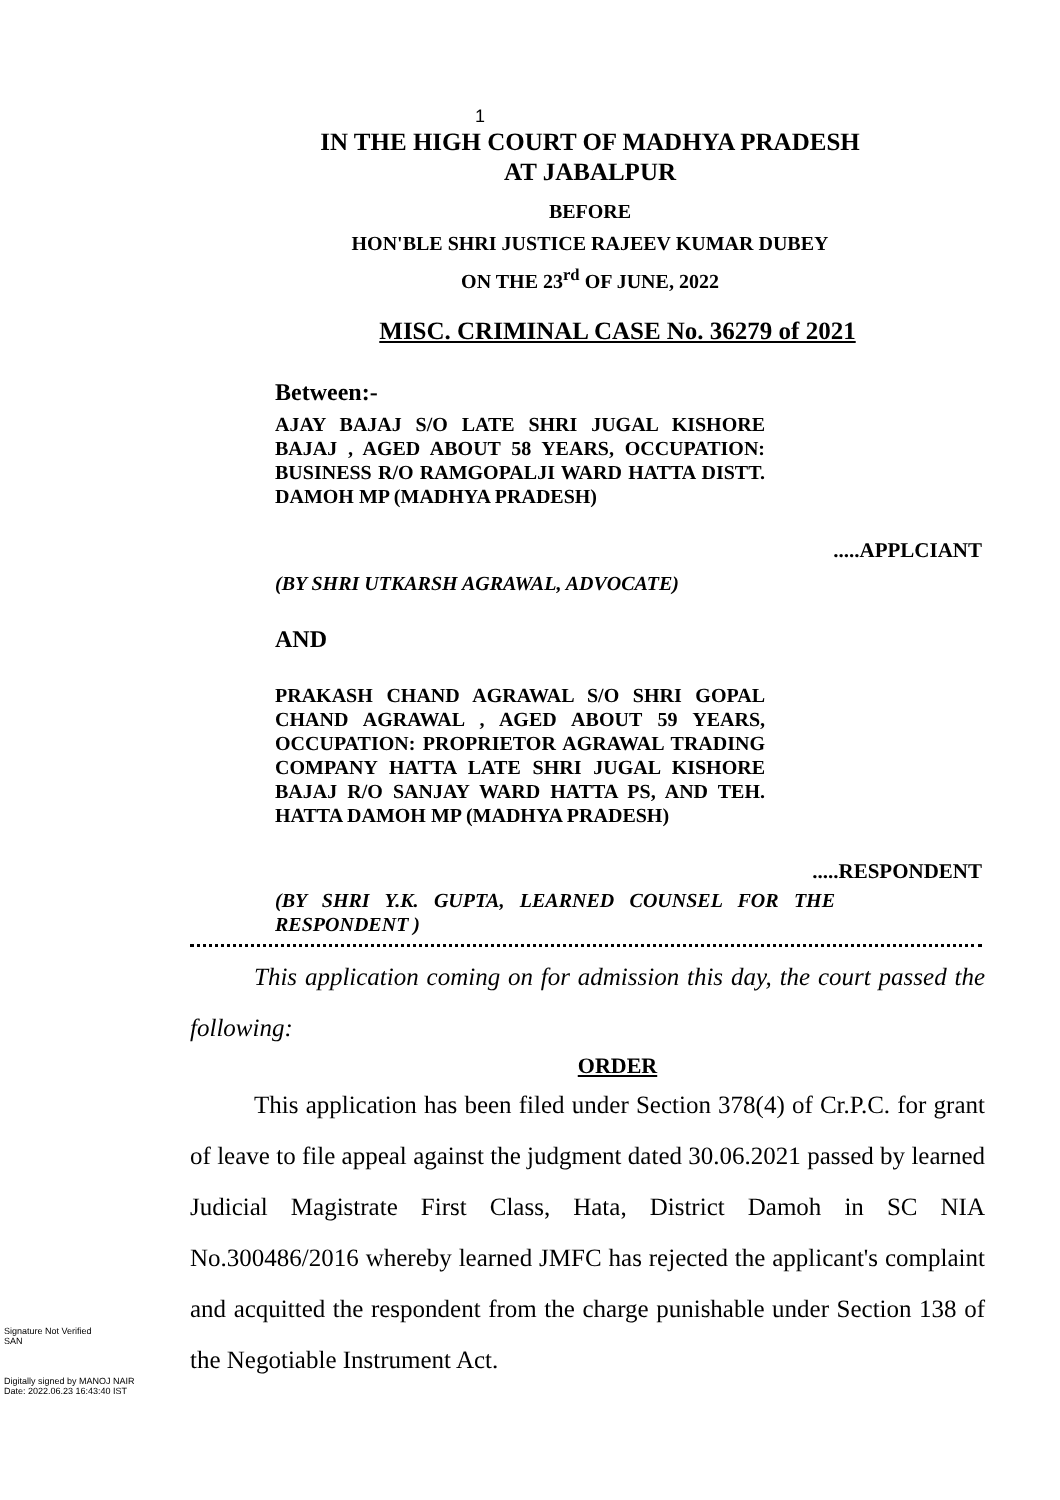1
IN THE HIGH COURT OF MADHYA PRADESH
AT JABALPUR
BEFORE
HON'BLE SHRI JUSTICE RAJEEV KUMAR DUBEY
ON THE 23<sup>rd</sup> OF JUNE, 2022
MISC. CRIMINAL CASE No. 36279 of 2021
Between:-
AJAY BAJAJ S/O LATE SHRI JUGAL KISHORE BAJAJ , AGED ABOUT 58 YEARS, OCCUPATION: BUSINESS R/O RAMGOPALJI WARD HATTA DISTT. DAMOH MP (MADHYA PRADESH)
.....APPLCIANT
(BY SHRI UTKARSH AGRAWAL, ADVOCATE)
AND
PRAKASH CHAND AGRAWAL S/O SHRI GOPAL CHAND AGRAWAL , AGED ABOUT 59 YEARS, OCCUPATION: PROPRIETOR AGRAWAL TRADING COMPANY HATTA LATE SHRI JUGAL KISHORE BAJAJ R/O SANJAY WARD HATTA PS, AND TEH. HATTA DAMOH MP (MADHYA PRADESH)
.....RESPONDENT
(BY SHRI Y.K. GUPTA, LEARNED COUNSEL FOR THE RESPONDENT )
This application coming on for admission this day, the court passed the following:
ORDER
This application has been filed under Section 378(4) of Cr.P.C. for grant of leave to file appeal against the judgment dated 30.06.2021 passed by learned Judicial Magistrate First Class, Hata, District Damoh in SC NIA No.300486/2016 whereby learned JMFC has rejected the applicant's complaint and acquitted the respondent from the charge punishable under Section 138 of the Negotiable Instrument Act.
Signature Not Verified
SAN
Digitally signed by MANOJ NAIR
Date: 2022.06.23 16:43:40 IST